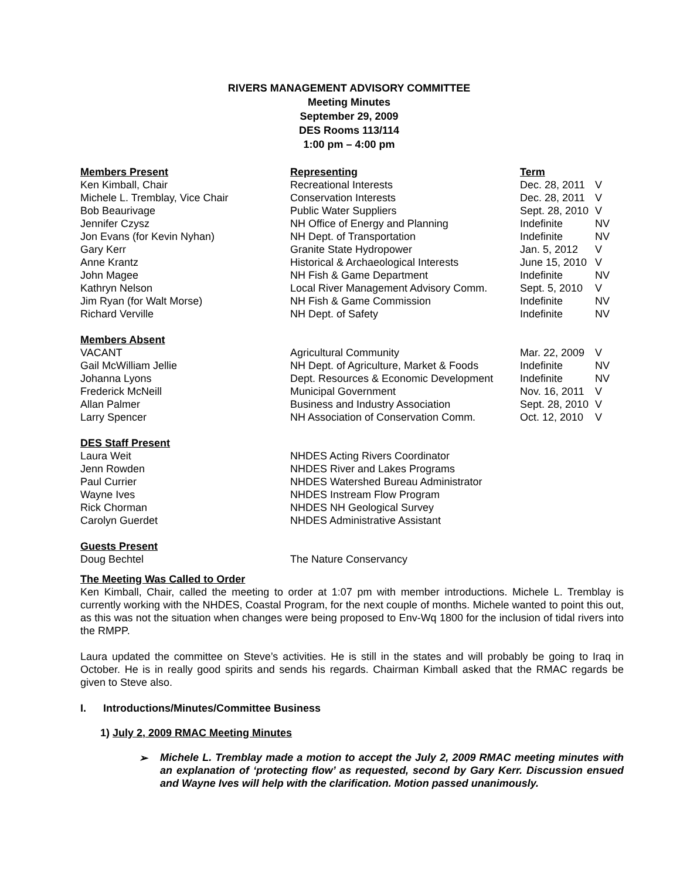RIVERS MANAGEMENT ADVISORY COMMITTEE
Meeting Minutes
September 29, 2009
DES Rooms 113/114
1:00 pm – 4:00 pm
| Members Present | Representing | Term | |
| --- | --- | --- | --- |
| Ken Kimball, Chair | Recreational Interests | Dec. 28, 2011 | V |
| Michele L. Tremblay, Vice Chair | Conservation Interests | Dec. 28, 2011 | V |
| Bob Beaurivage | Public Water Suppliers | Sept. 28, 2010 | V |
| Jennifer Czysz | NH Office of Energy and Planning | Indefinite | NV |
| Jon Evans (for Kevin Nyhan) | NH Dept. of Transportation | Indefinite | NV |
| Gary Kerr | Granite State Hydropower | Jan. 5, 2012 | V |
| Anne Krantz | Historical & Archaeological Interests | June 15, 2010 | V |
| John Magee | NH Fish & Game Department | Indefinite | NV |
| Kathryn Nelson | Local River Management Advisory Comm. | Sept. 5, 2010 | V |
| Jim Ryan (for Walt Morse) | NH Fish & Game Commission | Indefinite | NV |
| Richard Verville | NH Dept. of Safety | Indefinite | NV |
| Members Absent | | | |
| VACANT | Agricultural Community | Mar. 22, 2009 | V |
| Gail McWilliam Jellie | NH Dept. of Agriculture, Market & Foods | Indefinite | NV |
| Johanna Lyons | Dept. Resources & Economic Development | Indefinite | NV |
| Frederick McNeill | Municipal Government | Nov. 16, 2011 | V |
| Allan Palmer | Business and Industry Association | Sept. 28, 2010 | V |
| Larry Spencer | NH Association of Conservation Comm. | Oct. 12, 2010 | V |
| DES Staff Present | | | |
| Laura Weit | NHDES Acting Rivers Coordinator | | |
| Jenn Rowden | NHDES River and Lakes Programs | | |
| Paul Currier | NHDES Watershed Bureau Administrator | | |
| Wayne Ives | NHDES Instream Flow Program | | |
| Rick Chorman | NHDES NH Geological Survey | | |
| Carolyn Guerdet | NHDES Administrative Assistant | | |
| Guests Present | | | |
| Doug Bechtel | The Nature Conservancy | | |
The Meeting Was Called to Order
Ken Kimball, Chair, called the meeting to order at 1:07 pm with member introductions. Michele L. Tremblay is currently working with the NHDES, Coastal Program, for the next couple of months. Michele wanted to point this out, as this was not the situation when changes were being proposed to Env-Wq 1800 for the inclusion of tidal rivers into the RMPP.
Laura updated the committee on Steve’s activities. He is still in the states and will probably be going to Iraq in October. He is in really good spirits and sends his regards. Chairman Kimball asked that the RMAC regards be given to Steve also.
I. Introductions/Minutes/Committee Business
1) July 2, 2009 RMAC Meeting Minutes
➢
Michele L. Tremblay made a motion to accept the July 2, 2009 RMAC meeting minutes with an explanation of ‘protecting flow’ as requested, second by Gary Kerr. Discussion ensued and Wayne Ives will help with the clarification. Motion passed unanimously.